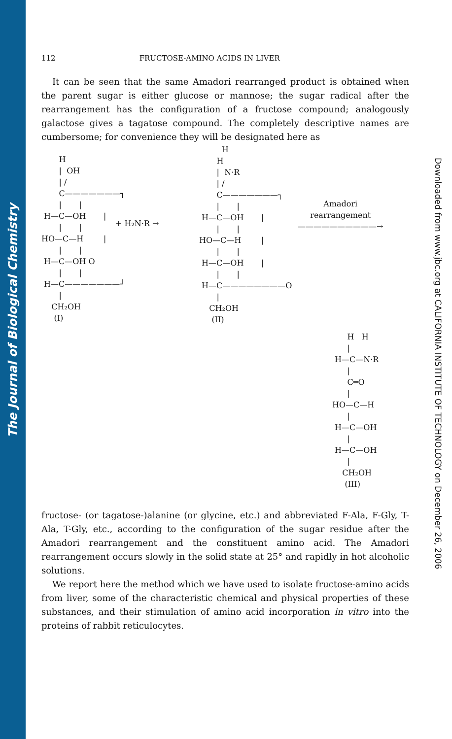The Journal of Biological Chemistry
Downloaded from www.jbc.org at CALIFORNIA INSTITUTE OF TECHNOLOGY on December 26, 2006
112 FRUCTOSE-AMINO ACIDS IN LIVER
It can be seen that the same Amadori rearranged product is obtained when the parent sugar is either glucose or mannose; the sugar radical after the rearrangement has the configuration of a fructose compound; analogously galactose gives a tagatose compound. The completely descriptive names are cumbersome; for convenience they will be designated here as
       H
       |  OH
       | /
       C———————┐
       |       |
 H—C—OH       |
       |       |
HO—C—H        |
       |       |
 H—C—OH O
       |       |
 H—C———————┘
       |
    CH₂OH
     (I)
+ H₂N·R →
         H
       H
       |  N·R
       | /
       C———————┐
       |       |
 H—C—OH       |
       |       |
HO—C—H        |
       |       |
 H—C—OH       |
       |       |
 H—C————————O
       |
    CH₂OH
     (II)
Amadori
rearrangement
——————————→
      H   H
      |
 H—C—N·R
      |
      C═O
      |
HO—C—H
      |
 H—C—OH
      |
 H—C—OH
      |
    CH₂OH
     (III)
fructose- (or tagatose-)alanine (or glycine, etc.) and abbreviated F-Ala, F-Gly, T-Ala, T-Gly, etc., according to the configuration of the sugar residue after the Amadori rearrangement and the constituent amino acid. The Amadori rearrangement occurs slowly in the solid state at 25° and rapidly in hot alcoholic solutions.
We report here the method which we have used to isolate fructose-amino acids from liver, some of the characteristic chemical and physical properties of these substances, and their stimulation of amino acid incorporation in vitro into the proteins of rabbit reticulocytes.